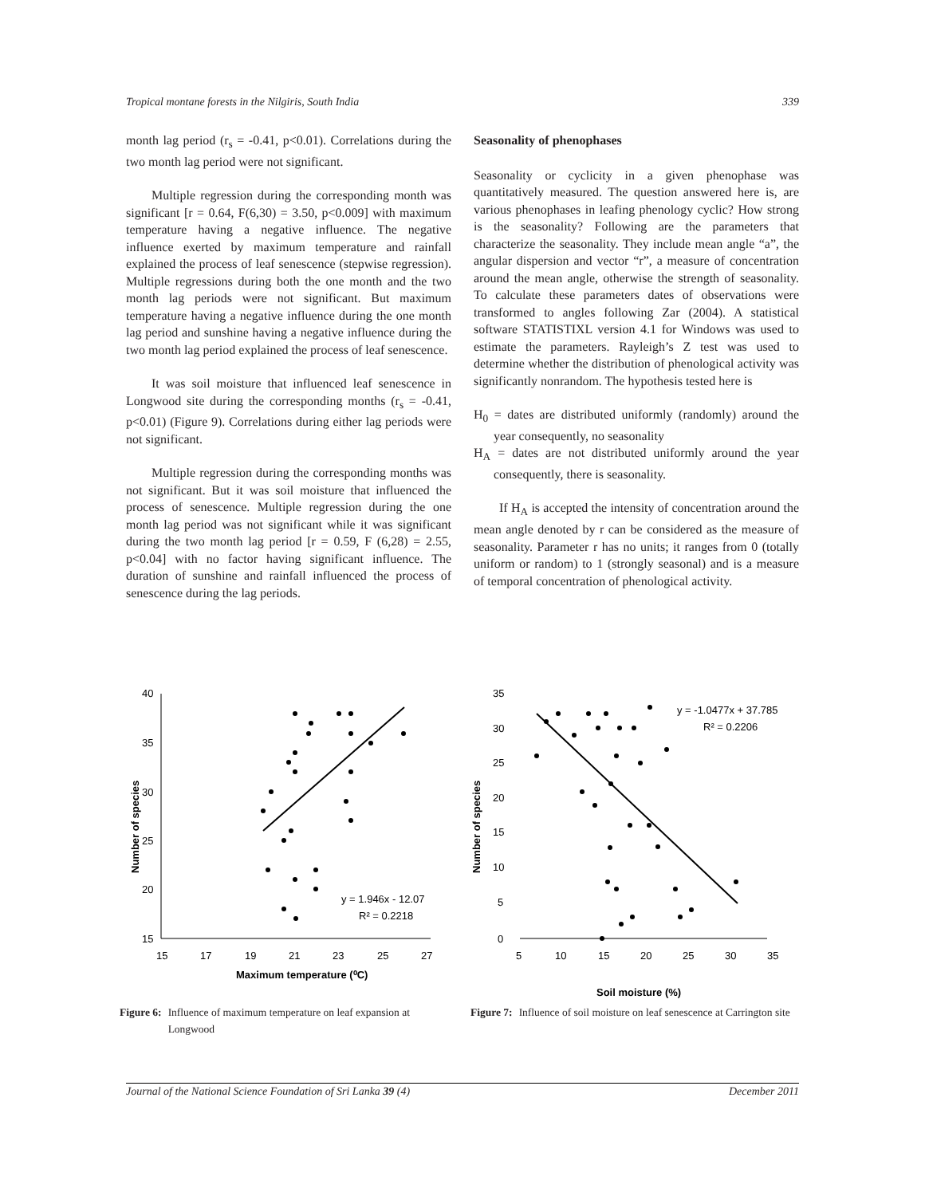Tropical montane forests in the Nilgiris, South India 339
month lag period (r<sub>s</sub> = -0.41, p<0.01). Correlations during the two month lag period were not significant.
Multiple regression during the corresponding month was significant [r = 0.64, F(6,30) = 3.50, p<0.009] with maximum temperature having a negative influence. The negative influence exerted by maximum temperature and rainfall explained the process of leaf senescence (stepwise regression). Multiple regressions during both the one month and the two month lag periods were not significant. But maximum temperature having a negative influence during the one month lag period and sunshine having a negative influence during the two month lag period explained the process of leaf senescence.
It was soil moisture that influenced leaf senescence in Longwood site during the corresponding months (r<sub>s</sub> = -0.41, p<0.01) (Figure 9). Correlations during either lag periods were not significant.
Multiple regression during the corresponding months was not significant. But it was soil moisture that influenced the process of senescence. Multiple regression during the one month lag period was not significant while it was significant during the two month lag period [r = 0.59, F (6,28) = 2.55, p<0.04] with no factor having significant influence. The duration of sunshine and rainfall influenced the process of senescence during the lag periods.
Seasonality of phenophases
Seasonality or cyclicity in a given phenophase was quantitatively measured. The question answered here is, are various phenophases in leafing phenology cyclic? How strong is the seasonality? Following are the parameters that characterize the seasonality. They include mean angle “a”, the angular dispersion and vector “r”, a measure of concentration around the mean angle, otherwise the strength of seasonality. To calculate these parameters dates of observations were transformed to angles following Zar (2004). A statistical software STATISTIXL version 4.1 for Windows was used to estimate the parameters. Rayleigh’s Z test was used to determine whether the distribution of phenological activity was significantly nonrandom. The hypothesis tested here is
H<sub>0</sub> = dates are distributed uniformly (randomly) around the year consequently, no seasonality
H<sub>A</sub> = dates are not distributed uniformly around the year consequently, there is seasonality.
If H<sub>A</sub> is accepted the intensity of concentration around the mean angle denoted by r can be considered as the measure of seasonality. Parameter r has no units; it ranges from 0 (totally uniform or random) to 1 (strongly seasonal) and is a measure of temporal concentration of phenological activity.
40
35
30
25
20
15
15
17
19
21
23
25
27
Maximum temperature (⁰C)
Number of species
y = 1.946x - 12.07
R² = 0.2218
Figure 6: Influence of maximum temperature on leaf expansion at Longwood
35
30
25
20
15
10
5
0
5
10
15
20
25
30
35
Soil moisture (%)
Number of species
y = -1.0477x + 37.785
R² = 0.2206
Figure 7: Influence of soil moisture on leaf senescence at Carrington site
Journal of the National Science Foundation of Sri Lanka 39 (4) December 2011